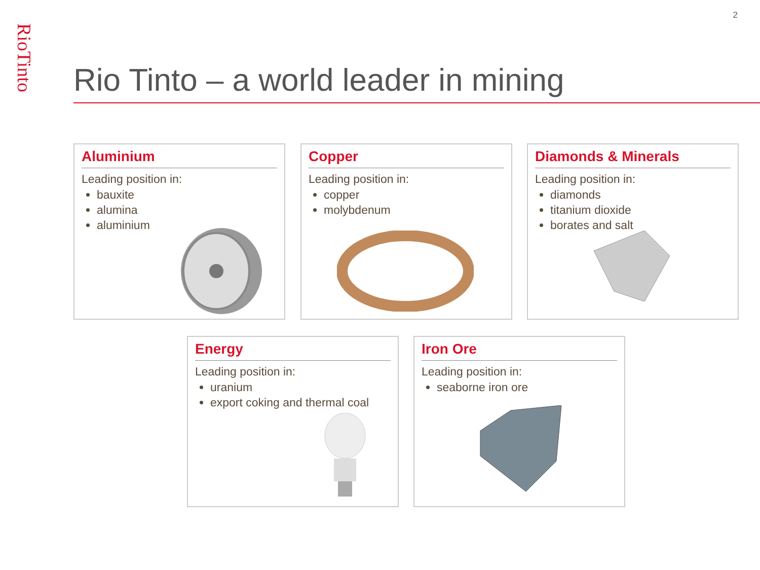RioTinto
2
Rio Tinto – a world leader in mining
Aluminium
Leading position in:
bauxite
alumina
aluminium
Copper
Leading position in:
copper
molybdenum
Diamonds & Minerals
Leading position in:
diamonds
titanium dioxide
borates and salt
Energy
Leading position in:
uranium
export coking and thermal coal
Iron Ore
Leading position in:
seaborne iron ore